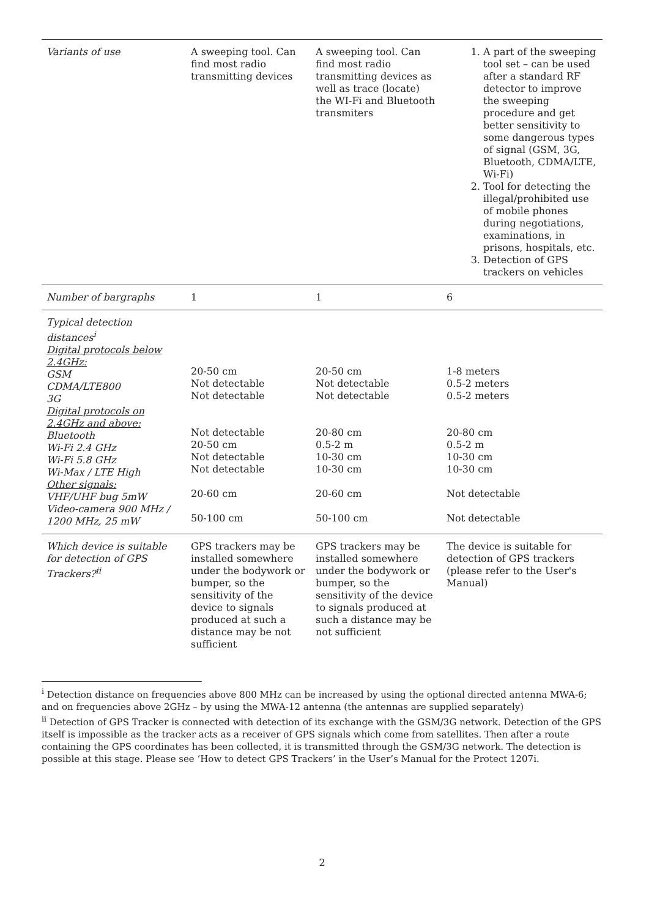| Variants of use | A sweeping tool. Can find most radio transmitting devices | A sweeping tool. Can find most radio transmitting devices as well as trace (locate) the WI-Fi and Bluetooth transmiters | 1. A part of the sweeping tool set – can be used after a standard RF detector to improve the sweeping procedure and get better sensitivity to some dangerous types of signal (GSM, 3G, Bluetooth, CDMA/LTE, Wi-Fi) 2. Tool for detecting the illegal/prohibited use of mobile phones during negotiations, examinations, in prisons, hospitals, etc. 3. Detection of GPS trackers on vehicles |
| Number of bargraphs | 1 | 1 | 6 |
| Typical detection distances<sup>i</sup> Digital protocols below 2.4GHz: GSM CDMA/LTE800 3G Digital protocols on 2.4GHz and above: Bluetooth Wi-Fi 2.4 GHz Wi-Fi 5.8 GHz Wi-Max / LTE High Other signals: VHF/UHF bug 5mW Video-camera 900 MHz / 1200 MHz, 25 mW | 20-50 cm Not detectable Not detectable Not detectable 20-50 cm Not detectable Not detectable 20-60 cm 50-100 cm | 20-50 cm Not detectable Not detectable 20-80 cm 0.5-2 m 10-30 cm 10-30 cm 20-60 cm 50-100 cm | 1-8 meters 0.5-2 meters 0.5-2 meters 20-80 cm 0.5-2 m 10-30 cm 10-30 cm Not detectable Not detectable |
| Which device is suitable for detection of GPS Trackers?<sup>ii</sup> | GPS trackers may be installed somewhere under the bodywork or bumper, so the sensitivity of the device to signals produced at such a distance may be not sufficient | GPS trackers may be installed somewhere under the bodywork or bumper, so the sensitivity of the device to signals produced at such a distance may be not sufficient | The device is suitable for detection of GPS trackers (please refer to the User's Manual) |
<sup>i</sup> Detection distance on frequencies above 800 MHz can be increased by using the optional directed antenna MWA-6; and on frequencies above 2GHz – by using the MWA-12 antenna (the antennas are supplied separately)
<sup>ii</sup> Detection of GPS Tracker is connected with detection of its exchange with the GSM/3G network. Detection of the GPS itself is impossible as the tracker acts as a receiver of GPS signals which come from satellites. Then after a route containing the GPS coordinates has been collected, it is transmitted through the GSM/3G network. The detection is possible at this stage. Please see ‘How to detect GPS Trackers’ in the User’s Manual for the Protect 1207i.
2